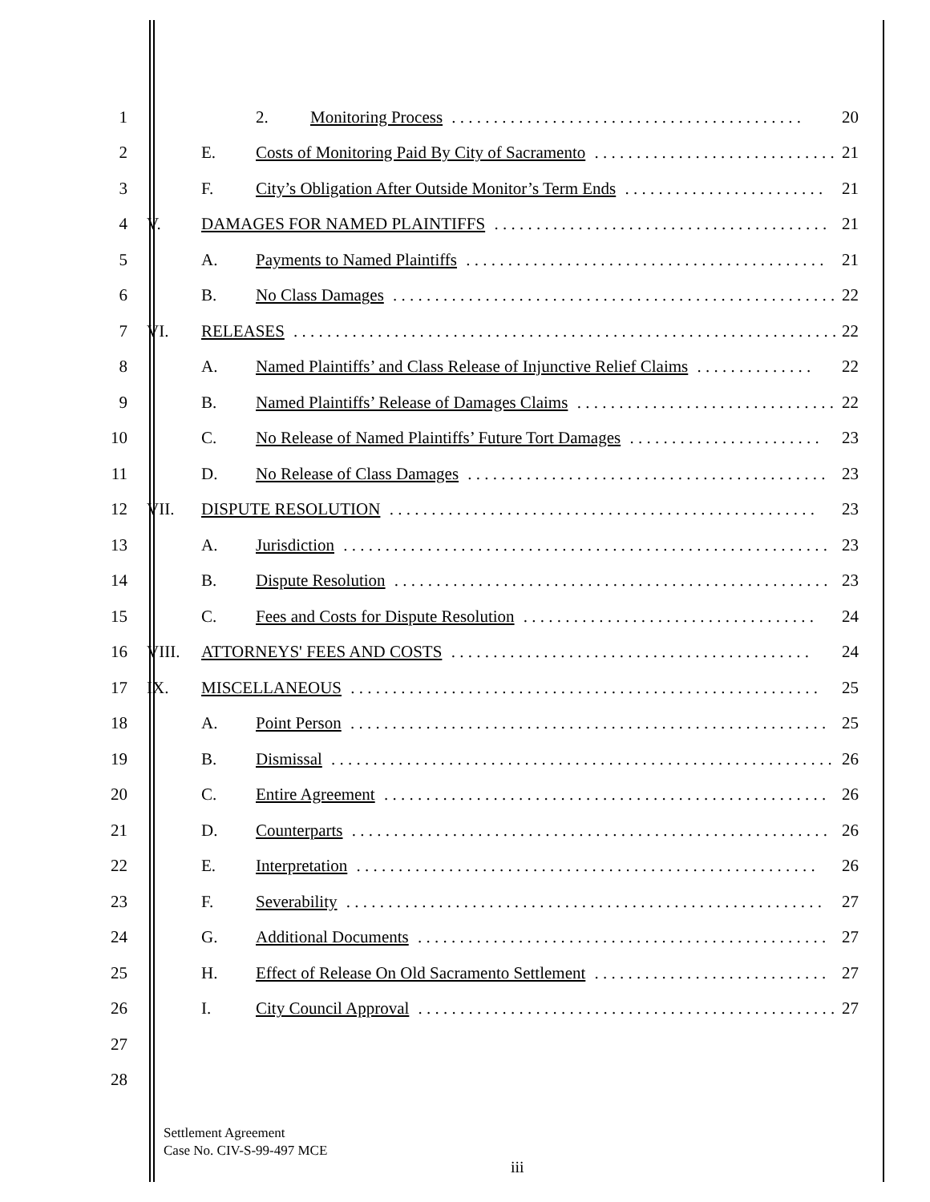1
2. Monitoring Process . . . . . . . . . . . . . . . . . . . . . . . . . . . . . . . . . . . . . . . . . .
20
2
E. Costs of Monitoring Paid By City of Sacramento . . . . . . . . . . . . . . . . . . . . . . . . . . . . . .
21
3
F. City’s Obligation After Outside Monitor’s Term Ends . . . . . . . . . . . . . . . . . . . . . . . .
21
4
V. DAMAGES FOR NAMED PLAINTIFFS . . . . . . . . . . . . . . . . . . . . . . . . . . . . . . . . . . . . . . . .
21
5
A. Payments to Named Plaintiffs . . . . . . . . . . . . . . . . . . . . . . . . . . . . . . . . . . . . . . . . . . .
21
6
B. No Class Damages . . . . . . . . . . . . . . . . . . . . . . . . . . . . . . . . . . . . . . . . . . . . . . . . . . . . .
22
7
VI. RELEASES . . . . . . . . . . . . . . . . . . . . . . . . . . . . . . . . . . . . . . . . . . . . . . . . . . . . . . . . . . . . . . . . .
22
8
A. Named Plaintiffs’ and Class Release of Injunctive Relief Claims . . . . . . . . . . . . . .
22
9
B. Named Plaintiffs’ Release of Damages Claims . . . . . . . . . . . . . . . . . . . . . . . . . . . . . . .
22
10
C. No Release of Named Plaintiffs’ Future Tort Damages . . . . . . . . . . . . . . . . . . . . . . .
23
11
D. No Release of Class Damages . . . . . . . . . . . . . . . . . . . . . . . . . . . . . . . . . . . . . . . . . . .
23
12
VII. DISPUTE RESOLUTION . . . . . . . . . . . . . . . . . . . . . . . . . . . . . . . . . . . . . . . . . . . . . . . . . . .
23
13
A. Jurisdiction . . . . . . . . . . . . . . . . . . . . . . . . . . . . . . . . . . . . . . . . . . . . . . . . . . . . . . . . . .
23
14
B. Dispute Resolution . . . . . . . . . . . . . . . . . . . . . . . . . . . . . . . . . . . . . . . . . . . . . . . . . . . .
23
15
C. Fees and Costs for Dispute Resolution . . . . . . . . . . . . . . . . . . . . . . . . . . . . . . . . . . .
24
16
VIII. ATTORNEYS' FEES AND COSTS . . . . . . . . . . . . . . . . . . . . . . . . . . . . . . . . . . . . . . . . . . .
24
17
IX. MISCELLANEOUS . . . . . . . . . . . . . . . . . . . . . . . . . . . . . . . . . . . . . . . . . . . . . . . . . . . . . . . .
25
18
A. Point Person . . . . . . . . . . . . . . . . . . . . . . . . . . . . . . . . . . . . . . . . . . . . . . . . . . . . . . . . .
25
19
B. Dismissal . . . . . . . . . . . . . . . . . . . . . . . . . . . . . . . . . . . . . . . . . . . . . . . . . . . . . . . . . . . .
26
20
C. Entire Agreement . . . . . . . . . . . . . . . . . . . . . . . . . . . . . . . . . . . . . . . . . . . . . . . . . . . . .
26
21
D. Counterparts . . . . . . . . . . . . . . . . . . . . . . . . . . . . . . . . . . . . . . . . . . . . . . . . . . . . . . . . .
26
22
E. Interpretation . . . . . . . . . . . . . . . . . . . . . . . . . . . . . . . . . . . . . . . . . . . . . . . . . . . . . . .
26
23
F. Severability . . . . . . . . . . . . . . . . . . . . . . . . . . . . . . . . . . . . . . . . . . . . . . . . . . . . . . . . .
27
24
G. Additional Documents . . . . . . . . . . . . . . . . . . . . . . . . . . . . . . . . . . . . . . . . . . . . . . . . .
27
25
H. Effect of Release On Old Sacramento Settlement . . . . . . . . . . . . . . . . . . . . . . . . . . . .
27
26
I. City Council Approval . . . . . . . . . . . . . . . . . . . . . . . . . . . . . . . . . . . . . . . . . . . . . . . . . .
27
27
28
Settlement Agreement
Case No. CIV-S-99-497 MCE
iii